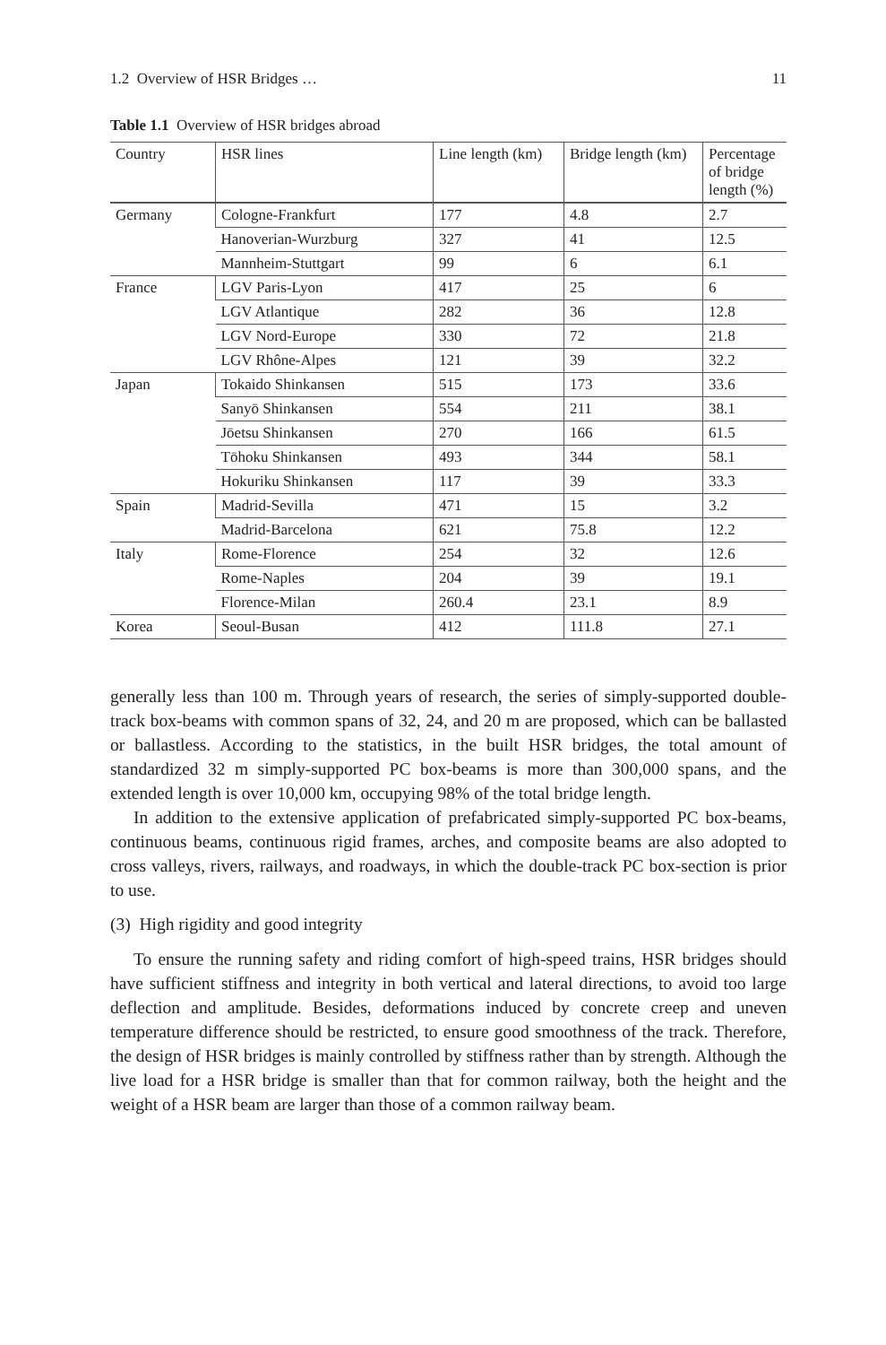1.2 Overview of HSR Bridges … 11
Table 1.1 Overview of HSR bridges abroad
| Country | HSR lines | Line length (km) | Bridge length (km) | Percentage of bridge length (%) |
| --- | --- | --- | --- | --- |
| Germany | Cologne-Frankfurt | 177 | 4.8 | 2.7 |
| | Hanoverian-Wurzburg | 327 | 41 | 12.5 |
| | Mannheim-Stuttgart | 99 | 6 | 6.1 |
| France | LGV Paris-Lyon | 417 | 25 | 6 |
| | LGV Atlantique | 282 | 36 | 12.8 |
| | LGV Nord-Europe | 330 | 72 | 21.8 |
| | LGV Rhône-Alpes | 121 | 39 | 32.2 |
| Japan | Tokaido Shinkansen | 515 | 173 | 33.6 |
| | Sanyō Shinkansen | 554 | 211 | 38.1 |
| | Jōetsu Shinkansen | 270 | 166 | 61.5 |
| | Tōhoku Shinkansen | 493 | 344 | 58.1 |
| | Hokuriku Shinkansen | 117 | 39 | 33.3 |
| Spain | Madrid-Sevilla | 471 | 15 | 3.2 |
| | Madrid-Barcelona | 621 | 75.8 | 12.2 |
| Italy | Rome-Florence | 254 | 32 | 12.6 |
| | Rome-Naples | 204 | 39 | 19.1 |
| | Florence-Milan | 260.4 | 23.1 | 8.9 |
| Korea | Seoul-Busan | 412 | 111.8 | 27.1 |
generally less than 100 m. Through years of research, the series of simply-supported double-track box-beams with common spans of 32, 24, and 20 m are proposed, which can be ballasted or ballastless. According to the statistics, in the built HSR bridges, the total amount of standardized 32 m simply-supported PC box-beams is more than 300,000 spans, and the extended length is over 10,000 km, occupying 98% of the total bridge length.
In addition to the extensive application of prefabricated simply-supported PC box-beams, continuous beams, continuous rigid frames, arches, and composite beams are also adopted to cross valleys, rivers, railways, and roadways, in which the double-track PC box-section is prior to use.
(3) High rigidity and good integrity
To ensure the running safety and riding comfort of high-speed trains, HSR bridges should have sufficient stiffness and integrity in both vertical and lateral directions, to avoid too large deflection and amplitude. Besides, deformations induced by concrete creep and uneven temperature difference should be restricted, to ensure good smoothness of the track. Therefore, the design of HSR bridges is mainly controlled by stiffness rather than by strength. Although the live load for a HSR bridge is smaller than that for common railway, both the height and the weight of a HSR beam are larger than those of a common railway beam.